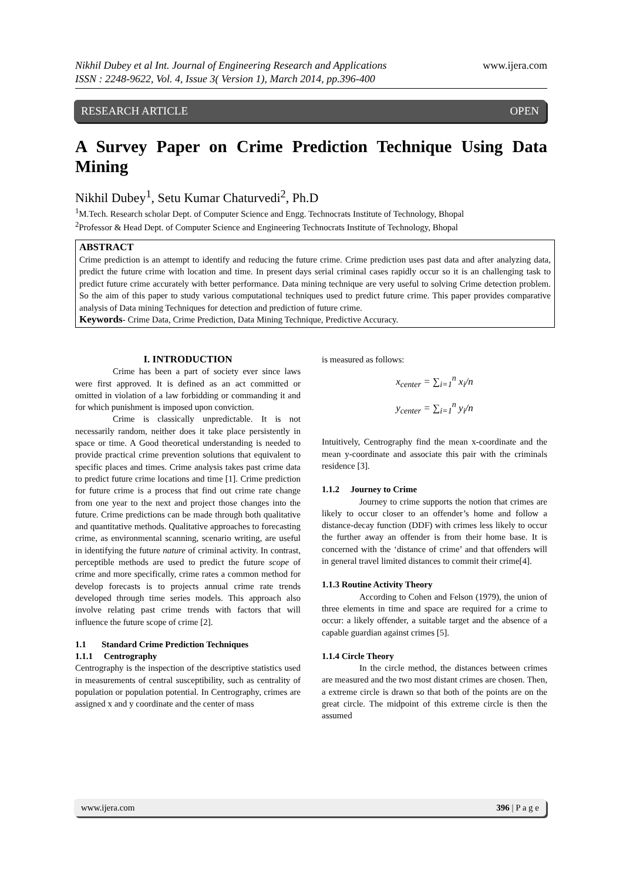www.ijera.com Nikhil Dubey et al Int. Journal of Engineering Research and Applications
ISSN : 2248-9622, Vol. 4, Issue 3( Version 1), March 2014, pp.396-400
RESEARCH ARTICLE OPEN
A Survey Paper on Crime Prediction Technique Using Data Mining
Nikhil Dubey<sup>1</sup>, Setu Kumar Chaturvedi<sup>2</sup>, Ph.D
<sup>1</sup> M.Tech. Research scholar Dept. of Computer Science and Engg. Technocrats Institute of Technology, Bhopal
<sup>2</sup> Professor & Head Dept. of Computer Science and Engineering Technocrats Institute of Technology, Bhopal
ABSTRACT
Crime prediction is an attempt to identify and reducing the future crime. Crime prediction uses past data and after analyzing data, predict the future crime with location and time. In present days serial criminal cases rapidly occur so it is an challenging task to predict future crime accurately with better performance. Data mining technique are very useful to solving Crime detection problem. So the aim of this paper to study various computational techniques used to predict future crime. This paper provides comparative analysis of Data mining Techniques for detection and prediction of future crime.
Keywords- Crime Data, Crime Prediction, Data Mining Technique, Predictive Accuracy.
I. INTRODUCTION
Crime has been a part of society ever since laws were first approved. It is defined as an act committed or omitted in violation of a law forbidding or commanding it and for which punishment is imposed upon conviction.
Crime is classically unpredictable. It is not necessarily random, neither does it take place persistently in space or time. A Good theoretical understanding is needed to provide practical crime prevention solutions that equivalent to specific places and times. Crime analysis takes past crime data to predict future crime locations and time [1]. Crime prediction for future crime is a process that find out crime rate change from one year to the next and project those changes into the future. Crime predictions can be made through both qualitative and quantitative methods. Qualitative approaches to forecasting crime, as environmental scanning, scenario writing, are useful in identifying the future nature of criminal activity. In contrast, perceptible methods are used to predict the future scope of crime and more specifically, crime rates a common method for develop forecasts is to projects annual crime rate trends developed through time series models. This approach also involve relating past crime trends with factors that will influence the future scope of crime [2].
1.1 Standard Crime Prediction Techniques
1.1.1 Centrography
Centrography is the inspection of the descriptive statistics used in measurements of central susceptibility, such as centrality of population or population potential. In Centrography, crimes are assigned x and y coordinate and the center of mass
is measured as follows:
x<sub>center</sub> = ∑<sub>i=1</sub><sup>n</sup> x<sub>i</sub>/n
y<sub>center</sub> = ∑<sub>i=1</sub><sup>n</sup> y<sub>i</sub>/n
Intuitively, Centrography find the mean x-coordinate and the mean y-coordinate and associate this pair with the criminals residence [3].
1.1.2 Journey to Crime
Journey to crime supports the notion that crimes are likely to occur closer to an offender’s home and follow a distance-decay function (DDF) with crimes less likely to occur the further away an offender is from their home base. It is concerned with the ‘distance of crime’ and that offenders will in general travel limited distances to commit their crime[4].
1.1.3 Routine Activity Theory
According to Cohen and Felson (1979), the union of three elements in time and space are required for a crime to occur: a likely offender, a suitable target and the absence of a capable guardian against crimes [5].
1.1.4 Circle Theory
In the circle method, the distances between crimes are measured and the two most distant crimes are chosen. Then, a extreme circle is drawn so that both of the points are on the great circle. The midpoint of this extreme circle is then the assumed
www.ijera.com 396 | P a g e